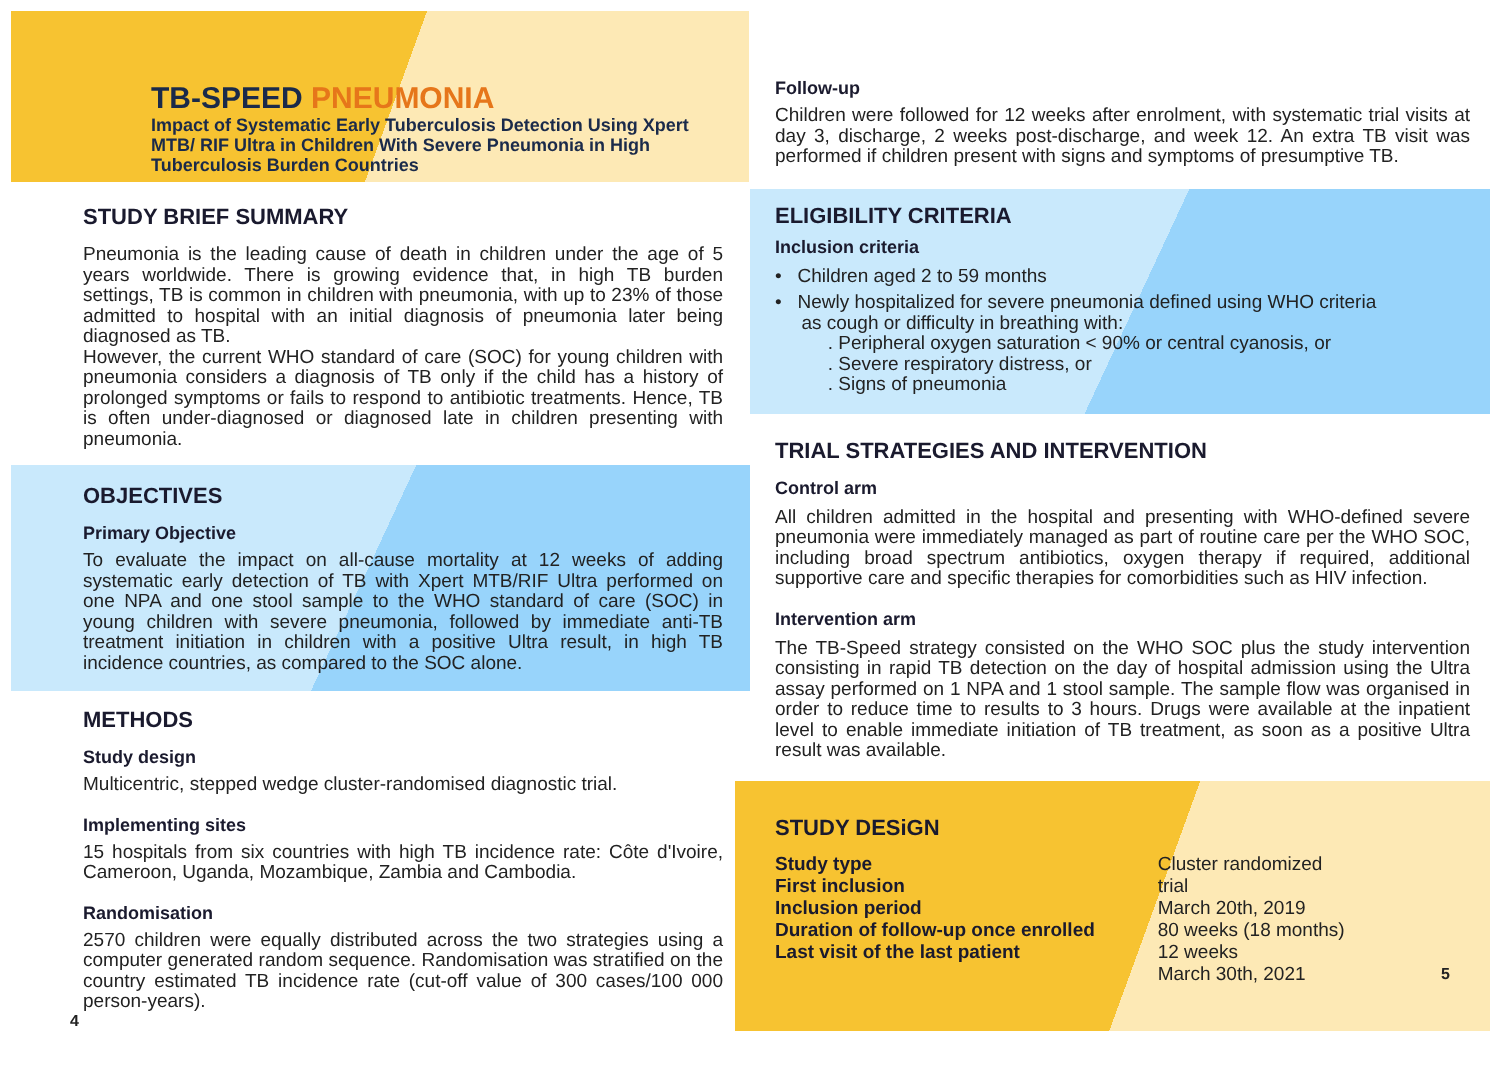TB-SPEED PNEUMONIA
Impact of Systematic Early Tuberculosis Detection Using Xpert MTB/ RIF Ultra in Children With Severe Pneumonia in High Tuberculosis Burden Countries
STUDY BRIEF SUMMARY
Pneumonia is the leading cause of death in children under the age of 5 years worldwide. There is growing evidence that, in high TB burden settings, TB is common in children with pneumonia, with up to 23% of those admitted to hospital with an initial diagnosis of pneumonia later being diagnosed as TB.
However, the current WHO standard of care (SOC) for young children with pneumonia considers a diagnosis of TB only if the child has a history of prolonged symptoms or fails to respond to antibiotic treatments. Hence, TB is often under-diagnosed or diagnosed late in children presenting with pneumonia.
OBJECTIVES
Primary Objective
To evaluate the impact on all-cause mortality at 12 weeks of adding systematic early detection of TB with Xpert MTB/RIF Ultra performed on one NPA and one stool sample to the WHO standard of care (SOC) in young children with severe pneumonia, followed by immediate anti-TB treatment initiation in children with a positive Ultra result, in high TB incidence countries, as compared to the SOC alone.
METHODS
Study design
Multicentric, stepped wedge cluster-randomised diagnostic trial.
Implementing sites
15 hospitals from six countries with high TB incidence rate: Côte d'Ivoire, Cameroon, Uganda, Mozambique, Zambia and Cambodia.
Randomisation
2570 children were equally distributed across the two strategies using a computer generated random sequence. Randomisation was stratified on the country estimated TB incidence rate (cut-off value of 300 cases/100 000 person-years).
4
Follow-up
Children were followed for 12 weeks after enrolment, with systematic trial visits at day 3, discharge, 2 weeks post-discharge, and week 12. An extra TB visit was performed if children present with signs and symptoms of presumptive TB.
ELIGIBILITY CRITERIA
Inclusion criteria
• Children aged 2 to 59 months
• Newly hospitalized for severe pneumonia defined using WHO criteria
as cough or difficulty in breathing with:
. Peripheral oxygen saturation < 90% or central cyanosis, or
. Severe respiratory distress, or
. Signs of pneumonia
TRIAL STRATEGIES AND INTERVENTION
Control arm
All children admitted in the hospital and presenting with WHO-defined severe pneumonia were immediately managed as part of routine care per the WHO SOC, including broad spectrum antibiotics, oxygen therapy if required, additional supportive care and specific therapies for comorbidities such as HIV infection.
Intervention arm
The TB-Speed strategy consisted on the WHO SOC plus the study intervention consisting in rapid TB detection on the day of hospital admission using the Ultra assay performed on 1 NPA and 1 stool sample. The sample flow was organised in order to reduce time to results to 3 hours. Drugs were available at the inpatient level to enable immediate initiation of TB treatment, as soon as a positive Ultra result was available.
STUDY DESiGN
Study type
First inclusion
Inclusion period
Duration of follow-up once enrolled
Last visit of the last patient
Cluster randomized trial
March 20th, 2019
80 weeks (18 months)
12 weeks
March 30th, 2021
5